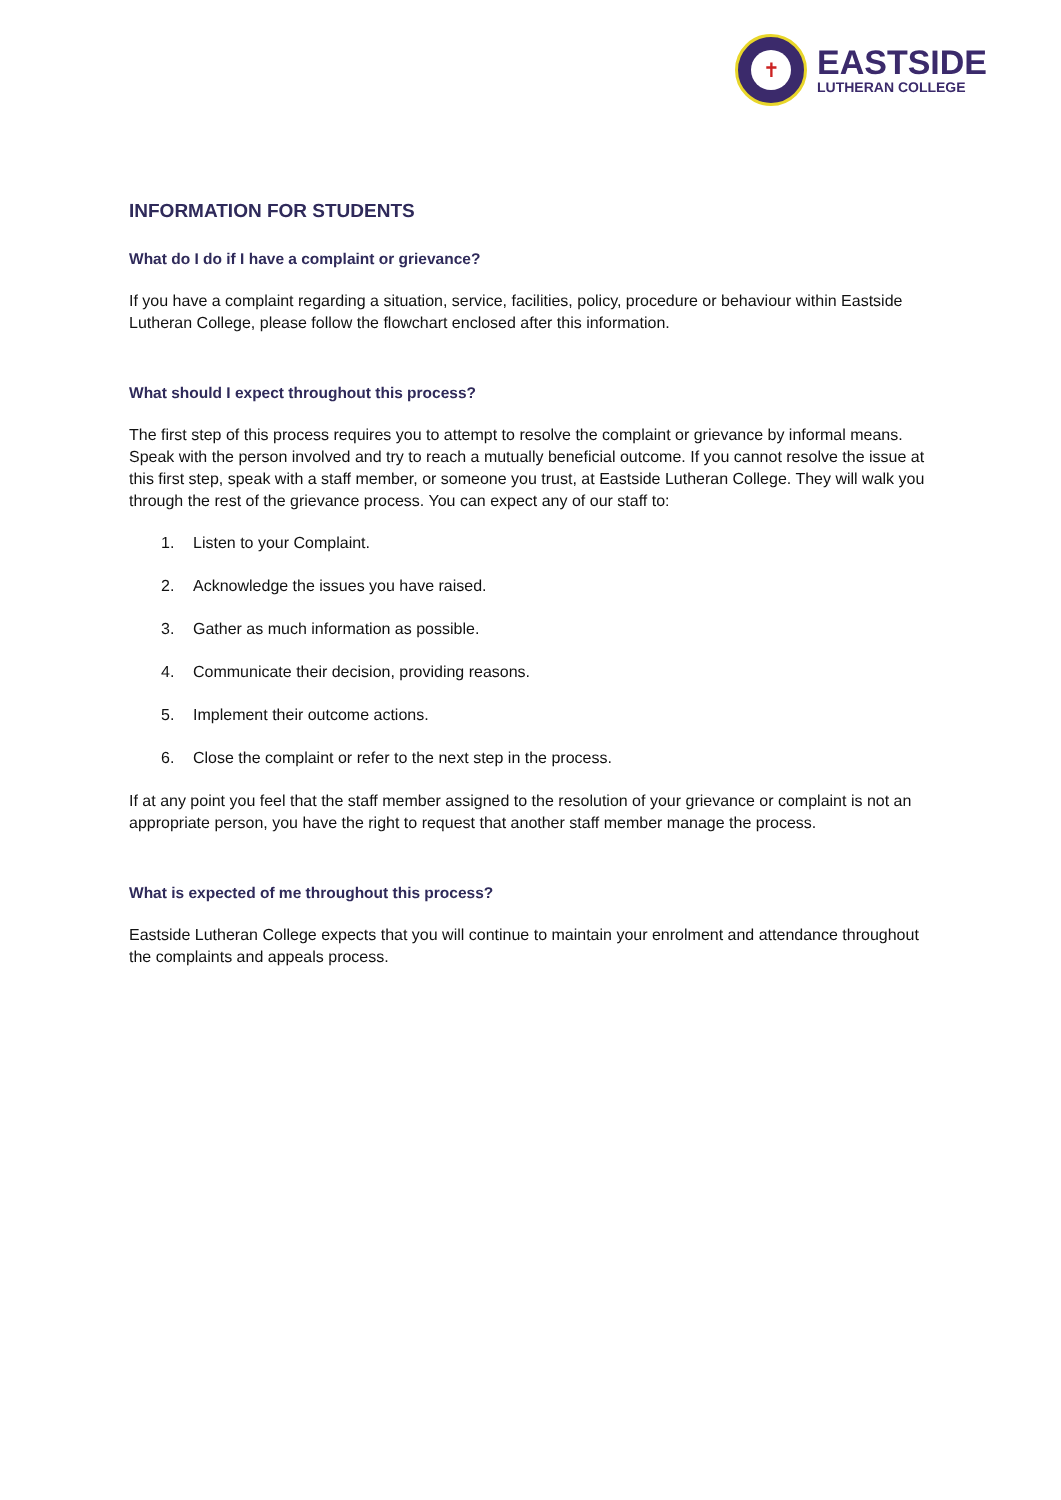✝
EASTSIDE
LUTHERAN COLLEGE
INFORMATION FOR STUDENTS
What do I do if I have a complaint or grievance?
If you have a complaint regarding a situation, service, facilities, policy, procedure or behaviour within Eastside Lutheran College, please follow the flowchart enclosed after this information.
What should I expect throughout this process?
The first step of this process requires you to attempt to resolve the complaint or grievance by informal means. Speak with the person involved and try to reach a mutually beneficial outcome. If you cannot resolve the issue at this first step, speak with a staff member, or someone you trust, at Eastside Lutheran College. They will walk you through the rest of the grievance process. You can expect any of our staff to:
1. Listen to your Complaint.
2. Acknowledge the issues you have raised.
3. Gather as much information as possible.
4. Communicate their decision, providing reasons.
5. Implement their outcome actions.
6. Close the complaint or refer to the next step in the process.
If at any point you feel that the staff member assigned to the resolution of your grievance or complaint is not an appropriate person, you have the right to request that another staff member manage the process.
What is expected of me throughout this process?
Eastside Lutheran College expects that you will continue to maintain your enrolment and attendance throughout the complaints and appeals process.